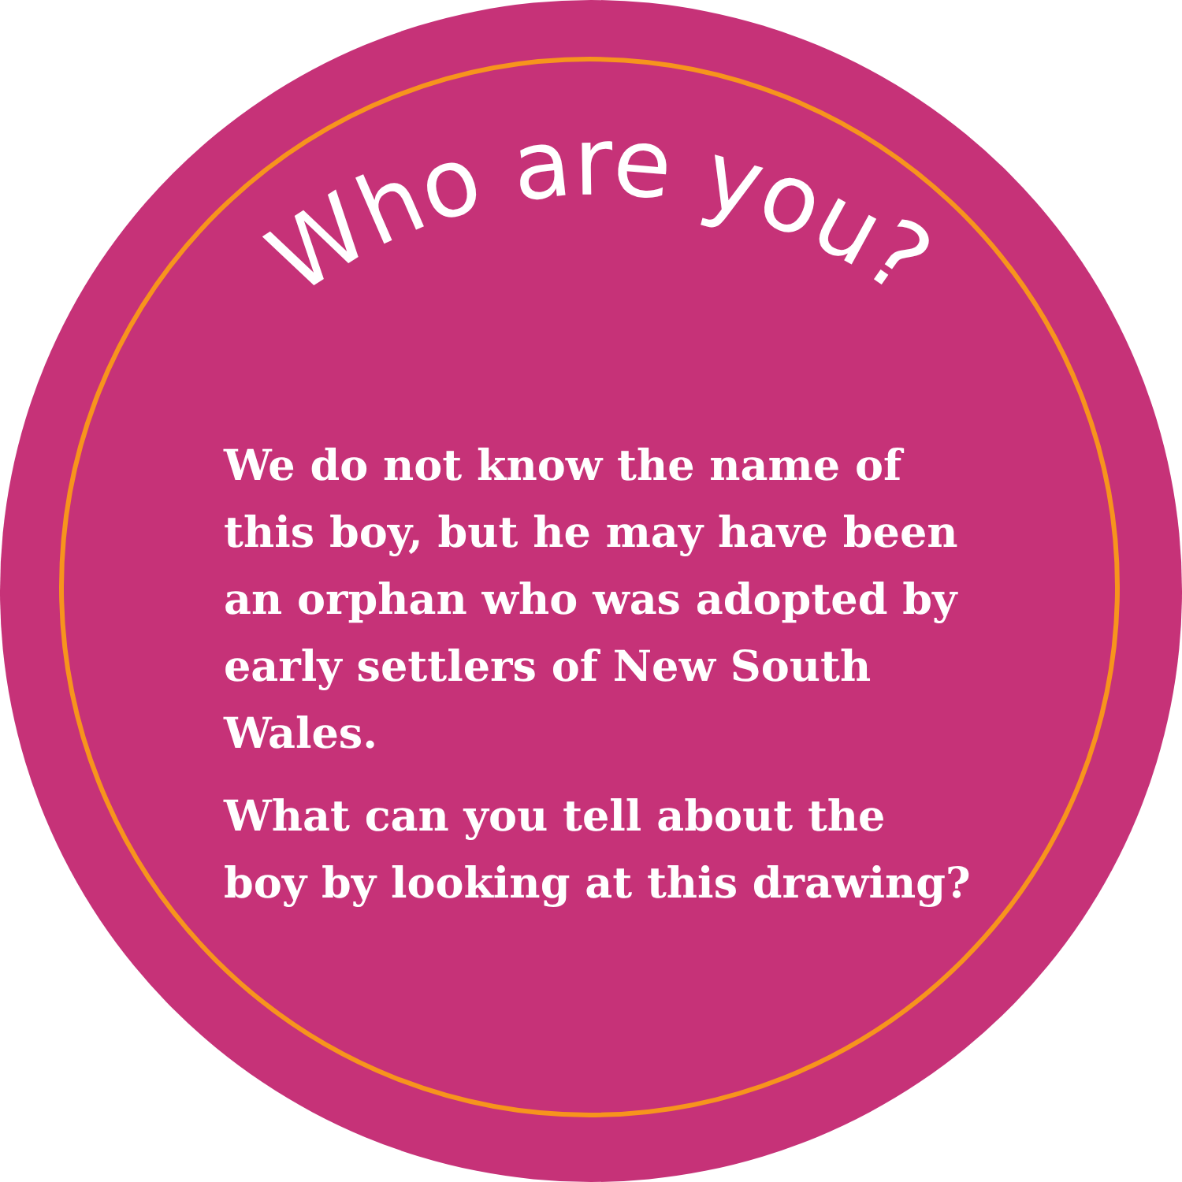Who are you?
We do not know the name of this boy, but he may have been an orphan who was adopted by early settlers of New South Wales.
What can you tell about the boy by looking at this drawing?